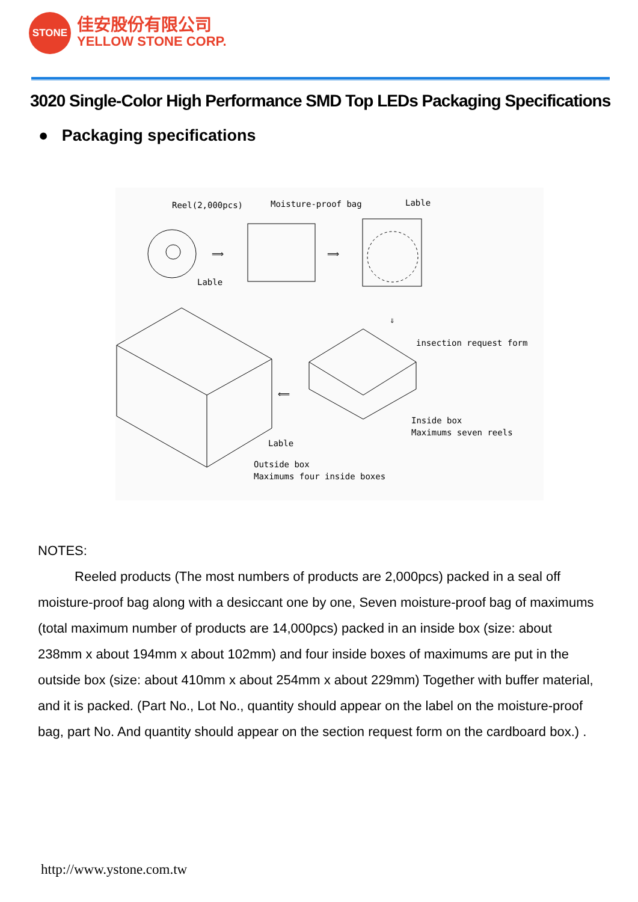STONE
佳安股份有限公司
YELLOW STONE CORP.
3020 Single-Color High Performance SMD Top LEDs Packaging Specifications
● Packaging specifications
Reel(2,000pcs)
Lable
Moisture-proof bag
Lable
⟹
⟹
⇓
insection request form
Inside box
Maximums seven reels
⟸
Lable
Outside box
Maximums four inside boxes
NOTES:
Reeled products (The most numbers of products are 2,000pcs) packed in a seal off moisture-proof bag along with a desiccant one by one, Seven moisture-proof bag of maximums (total maximum number of products are 14,000pcs) packed in an inside box (size: about 238mm x about 194mm x about 102mm) and four inside boxes of maximums are put in the outside box (size: about 410mm x about 254mm x about 229mm) Together with buffer material, and it is packed. (Part No., Lot No., quantity should appear on the label on the moisture-proof bag, part No. And quantity should appear on the section request form on the cardboard box.) .
http://www.ystone.com.tw